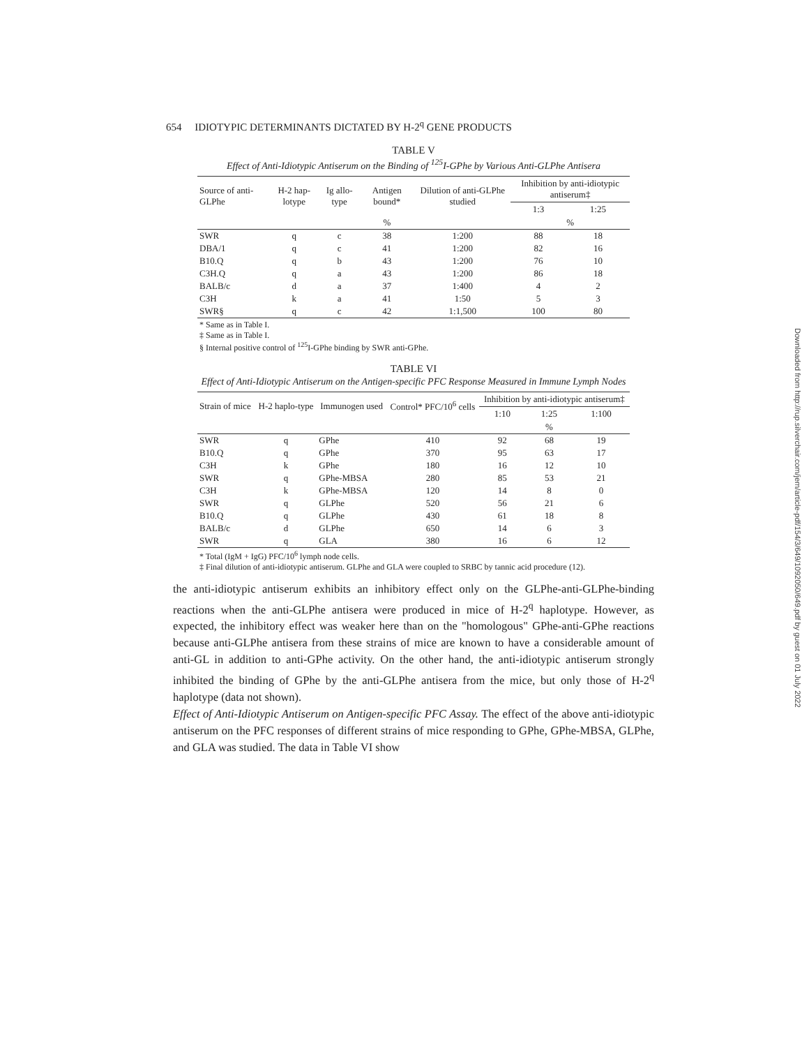654 IDIOTYPIC DETERMINANTS DICTATED BY H-2<sup>q</sup> GENE PRODUCTS
TABLE V
Effect of Anti-Idiotypic Antiserum on the Binding of <sup>125</sup>I-GPhe by Various Anti-GLPhe Antisera
| Source of anti-GLPhe | H-2 hap-lotype | Ig allo-type | Antigen bound* | Dilution of anti-GLPhe studied | Inhibition by anti-idiotypic antiserum‡ | |
| --- | --- | --- | --- | --- | --- | --- |
| | | | | | 1:3 | 1:25 |
| | | | % | | % | |
| SWR | q | c | 38 | 1:200 | 88 | 18 |
| DBA/1 | q | c | 41 | 1:200 | 82 | 16 |
| B10.Q | q | b | 43 | 1:200 | 76 | 10 |
| C3H.Q | q | a | 43 | 1:200 | 86 | 18 |
| BALB/c | d | a | 37 | 1:400 | 4 | 2 |
| C3H | k | a | 41 | 1:50 | 5 | 3 |
| SWR§ | q | c | 42 | 1:1,500 | 100 | 80 |
* Same as in Table I.
‡ Same as in Table I.
§ Internal positive control of <sup>125</sup>I-GPhe binding by SWR anti-GPhe.
TABLE VI
Effect of Anti-Idiotypic Antiserum on the Antigen-specific PFC Response Measured in Immune Lymph Nodes
| Strain of mice | H-2 haplo-type | Immunogen used | Control* PFC/10<sup>6</sup> cells | Inhibition by anti-idiotypic antiserum‡ | | |
| --- | --- | --- | --- | --- | --- | --- |
| | | | | 1:10 | 1:25 | 1:100 |
| | | | | | % | |
| SWR | q | GPhe | 410 | 92 | 68 | 19 |
| B10.Q | q | GPhe | 370 | 95 | 63 | 17 |
| C3H | k | GPhe | 180 | 16 | 12 | 10 |
| SWR | q | GPhe-MBSA | 280 | 85 | 53 | 21 |
| C3H | k | GPhe-MBSA | 120 | 14 | 8 | 0 |
| SWR | q | GLPhe | 520 | 56 | 21 | 6 |
| B10.Q | q | GLPhe | 430 | 61 | 18 | 8 |
| BALB/c | d | GLPhe | 650 | 14 | 6 | 3 |
| SWR | q | GLA | 380 | 16 | 6 | 12 |
* Total (IgM + IgG) PFC/10<sup>6</sup> lymph node cells.
‡ Final dilution of anti-idiotypic antiserum. GLPhe and GLA were coupled to SRBC by tannic acid procedure (12).
the anti-idiotypic antiserum exhibits an inhibitory effect only on the GLPhe-anti-GLPhe-binding reactions when the anti-GLPhe antisera were produced in mice of H-2<sup>q</sup> haplotype. However, as expected, the inhibitory effect was weaker here than on the "homologous" GPhe-anti-GPhe reactions because anti-GLPhe antisera from these strains of mice are known to have a considerable amount of anti-GL in addition to anti-GPhe activity. On the other hand, the anti-idiotypic antiserum strongly inhibited the binding of GPhe by the anti-GLPhe antisera from the mice, but only those of H-2<sup>q</sup> haplotype (data not shown).
Effect of Anti-Idiotypic Antiserum on Antigen-specific PFC Assay. The effect of the above anti-idiotypic antiserum on the PFC responses of different strains of mice responding to GPhe, GPhe-MBSA, GLPhe, and GLA was studied. The data in Table VI show
Downloaded from http://rup.silverchair.com/jem/article-pdf/154/3/649/1092050/649.pdf by guest on 01 July 2022